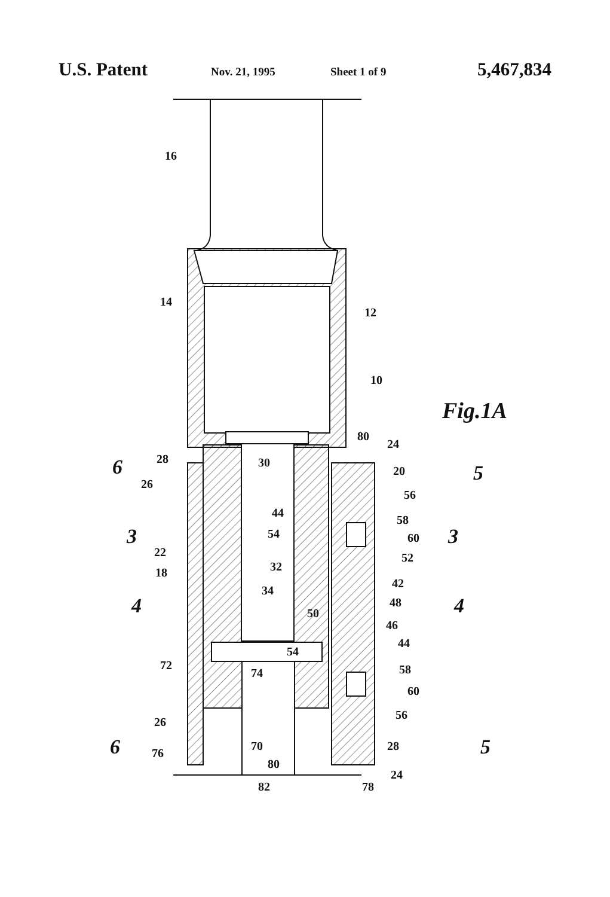U.S. Patent
Nov. 21, 1995 Sheet 1 of 9
5,467,834
16
14
12
10
80
24
28
26
30
20
56
44
58
54
60
22
52
32
18
42
34
48
50
46
44
54
72
74
58
60
56
26
70
28
76
80
24
82
78
6
5
3
3
4
4
6
5
Fig.1A